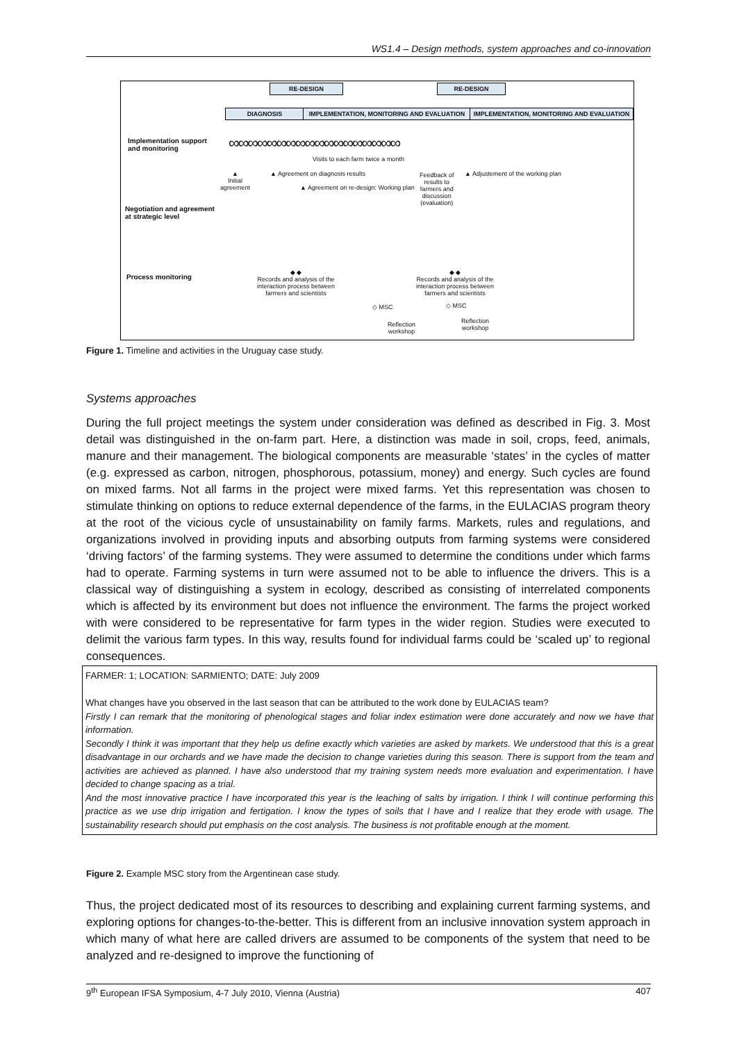WS1.4 – Design methods, system approaches and co-innovation
RE-DESIGN RE-DESIGN
DIAGNOSIS IMPLEMENTATION, MONITORING AND EVALUATION IMPLEMENTATION, MONITORING AND EVALUATION
Implementation support
and monitoring
∞∞∞∞∞∞∞∞∞∞∞∞∞∞∞∞∞∞
Visits to each farm twice a month
▲
Initial
agreement
▲ Agreement on diagnosis results
▲ Agreement on re-design: Working plan
Feedback of
results to
farmers and
discussion
(evaluation)
▲ Adjustement of the working plan
Negotiation and agreement
at strategic level
Process monitoring
◆ ◆
Records and analysis of the
interaction process between
farmers and scientists
◆ ◆
Records and analysis of the
interaction process between
farmers and scientists
◇ MSC
Reflection
workshop
◇ MSC
Reflection
workshop
Figure 1. Timeline and activities in the Uruguay case study.
Systems approaches
During the full project meetings the system under consideration was defined as described in Fig. 3. Most detail was distinguished in the on-farm part. Here, a distinction was made in soil, crops, feed, animals, manure and their management. The biological components are measurable ‘states’ in the cycles of matter (e.g. expressed as carbon, nitrogen, phosphorous, potassium, money) and energy. Such cycles are found on mixed farms. Not all farms in the project were mixed farms. Yet this representation was chosen to stimulate thinking on options to reduce external dependence of the farms, in the EULACIAS program theory at the root of the vicious cycle of unsustainability on family farms. Markets, rules and regulations, and organizations involved in providing inputs and absorbing outputs from farming systems were considered ‘driving factors’ of the farming systems. They were assumed to determine the conditions under which farms had to operate. Farming systems in turn were assumed not to be able to influence the drivers. This is a classical way of distinguishing a system in ecology, described as consisting of interrelated components which is affected by its environment but does not influence the environment. The farms the project worked with were considered to be representative for farm types in the wider region. Studies were executed to delimit the various farm types. In this way, results found for individual farms could be ‘scaled up’ to regional consequences.
FARMER: 1; LOCATION: SARMIENTO; DATE: July 2009
What changes have you observed in the last season that can be attributed to the work done by EULACIAS team?
Firstly I can remark that the monitoring of phenological stages and foliar index estimation were done accurately and now we have that information.
Secondly I think it was important that they help us define exactly which varieties are asked by markets. We understood that this is a great disadvantage in our orchards and we have made the decision to change varieties during this season. There is support from the team and activities are achieved as planned. I have also understood that my training system needs more evaluation and experimentation. I have decided to change spacing as a trial.
And the most innovative practice I have incorporated this year is the leaching of salts by irrigation. I think I will continue performing this practice as we use drip irrigation and fertigation. I know the types of soils that I have and I realize that they erode with usage. The sustainability research should put emphasis on the cost analysis. The business is not profitable enough at the moment.
Figure 2. Example MSC story from the Argentinean case study.
Thus, the project dedicated most of its resources to describing and explaining current farming systems, and exploring options for changes-to-the-better. This is different from an inclusive innovation system approach in which many of what here are called drivers are assumed to be components of the system that need to be analyzed and re-designed to improve the functioning of
9<sup>th</sup> European IFSA Symposium, 4-7 July 2010, Vienna (Austria) 407